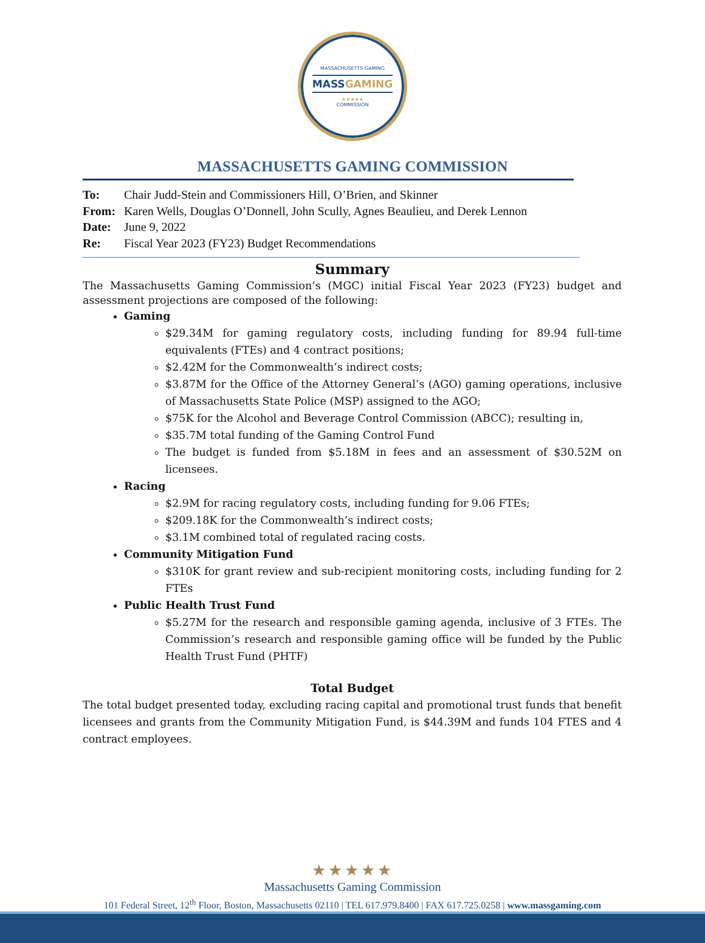MASSACHUSETTS GAMING
MASSGAMING
★★★★★
COMMISSION
MASSACHUSETTS GAMING COMMISSION
To: Chair Judd-Stein and Commissioners Hill, O’Brien, and Skinner
From: Karen Wells, Douglas O’Donnell, John Scully, Agnes Beaulieu, and Derek Lennon
Date: June 9, 2022
Re: Fiscal Year 2023 (FY23) Budget Recommendations
Summary
The Massachusetts Gaming Commission’s (MGC) initial Fiscal Year 2023 (FY23) budget and assessment projections are composed of the following:
Gaming
$29.34M for gaming regulatory costs, including funding for 89.94 full-time equivalents (FTEs) and 4 contract positions;
$2.42M for the Commonwealth’s indirect costs;
$3.87M for the Office of the Attorney General’s (AGO) gaming operations, inclusive of Massachusetts State Police (MSP) assigned to the AGO;
$75K for the Alcohol and Beverage Control Commission (ABCC); resulting in,
$35.7M total funding of the Gaming Control Fund
The budget is funded from $5.18M in fees and an assessment of $30.52M on licensees.
Racing
$2.9M for racing regulatory costs, including funding for 9.06 FTEs;
$209.18K for the Commonwealth’s indirect costs;
$3.1M combined total of regulated racing costs.
Community Mitigation Fund
$310K for grant review and sub-recipient monitoring costs, including funding for 2 FTEs
Public Health Trust Fund
$5.27M for the research and responsible gaming agenda, inclusive of 3 FTEs. The Commission’s research and responsible gaming office will be funded by the Public Health Trust Fund (PHTF)
Total Budget
The total budget presented today, excluding racing capital and promotional trust funds that benefit licensees and grants from the Community Mitigation Fund, is $44.39M and funds 104 FTES and 4 contract employees.
★★★★★
Massachusetts Gaming Commission
101 Federal Street, 12<sup>th</sup> Floor, Boston, Massachusetts 02110 | TEL 617.979.8400 | FAX 617.725.0258 | www.massgaming.com